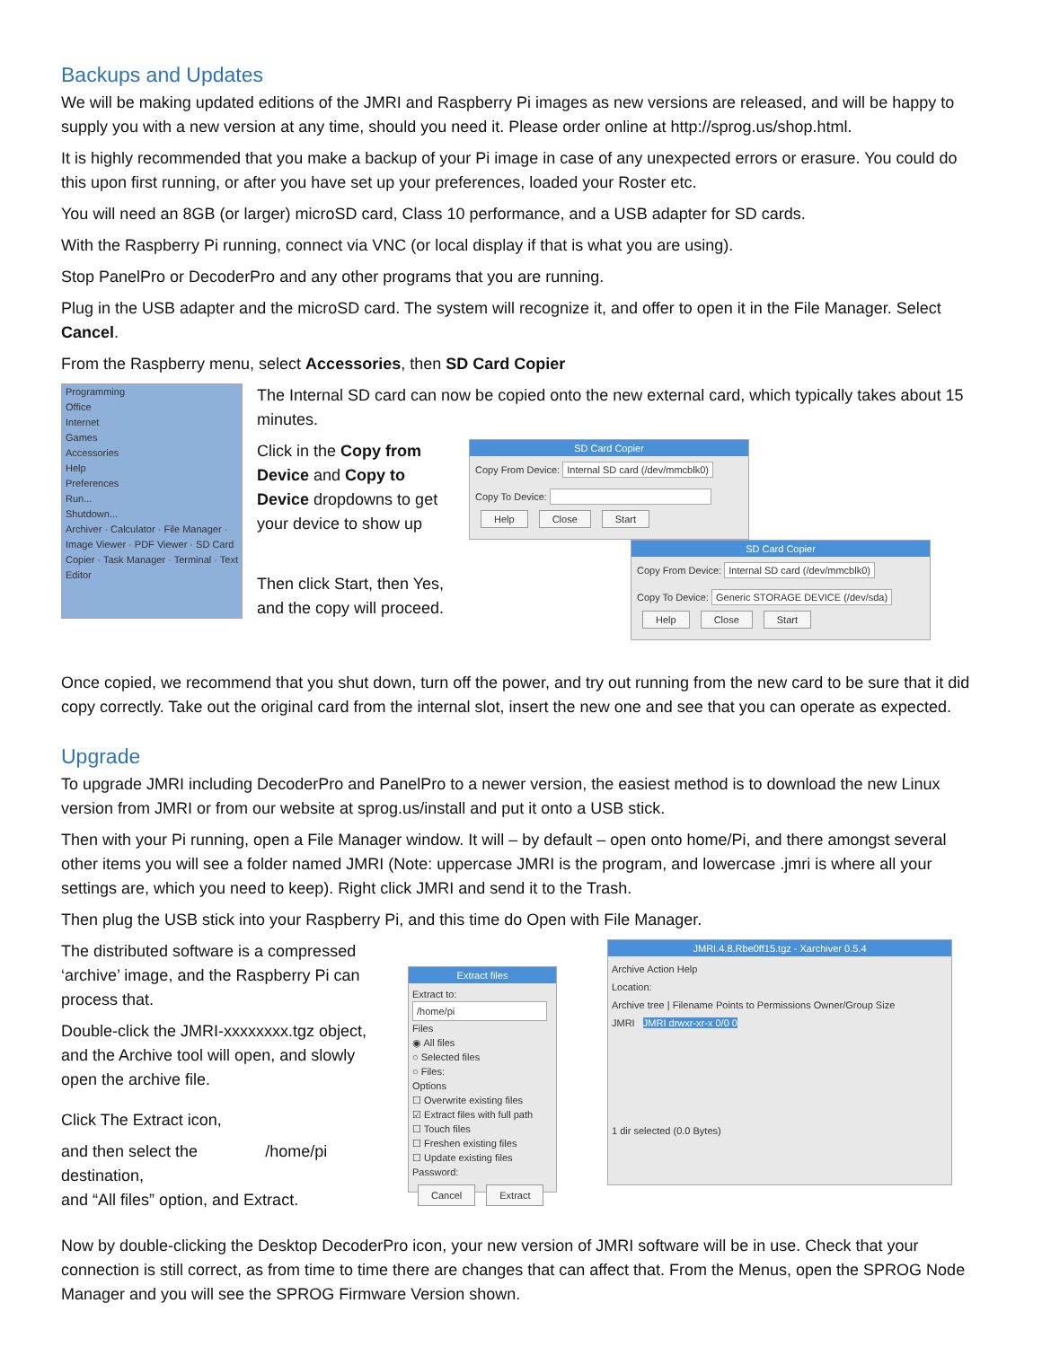Backups and Updates
We will be making updated editions of the JMRI and Raspberry Pi images as new versions are released, and will be happy to supply you with a new version at any time, should you need it. Please order online at http://sprog.us/shop.html.
It is highly recommended that you make a backup of your Pi image in case of any unexpected errors or erasure. You could do this upon first running, or after you have set up your preferences, loaded your Roster etc.
You will need an 8GB (or larger) microSD card, Class 10 performance, and a USB adapter for SD cards.
With the Raspberry Pi running, connect via VNC (or local display if that is what you are using).
Stop PanelPro or DecoderPro and any other programs that you are running.
Plug in the USB adapter and the microSD card. The system will recognize it, and offer to open it in the File Manager. Select Cancel.
From the Raspberry menu, select Accessories, then SD Card Copier
Programming
Office
Internet
Games
Accessories
Help
Preferences
Run...
Shutdown...
Archiver · Calculator · File Manager · Image Viewer · PDF Viewer · SD Card Copier · Task Manager · Terminal · Text Editor
The Internal SD card can now be copied onto the new external card, which typically takes about 15 minutes.
Click in the Copy from Device and Copy to Device dropdowns to get your device to show up
Then click Start, then Yes, and the copy will proceed.
SD Card Copier
Copy From Device: Internal SD card (/dev/mmcblk0)
Copy To Device:
Help Close Start
SD Card Copier
Copy From Device: Internal SD card (/dev/mmcblk0)
Copy To Device: Generic STORAGE DEVICE (/dev/sda)
Help Close Start
Once copied, we recommend that you shut down, turn off the power, and try out running from the new card to be sure that it did copy correctly. Take out the original card from the internal slot, insert the new one and see that you can operate as expected.
Upgrade
To upgrade JMRI including DecoderPro and PanelPro to a newer version, the easiest method is to download the new Linux version from JMRI or from our website at sprog.us/install and put it onto a USB stick.
Then with your Pi running, open a File Manager window. It will – by default – open onto home/Pi, and there amongst several other items you will see a folder named JMRI (Note: uppercase JMRI is the program, and lowercase .jmri is where all your settings are, which you need to keep). Right click JMRI and send it to the Trash.
Then plug the USB stick into your Raspberry Pi, and this time do Open with File Manager.
The distributed software is a compressed ‘archive’ image, and the Raspberry Pi can process that.
Double-click the JMRI-xxxxxxxx.tgz object, and the Archive tool will open, and slowly open the archive file.
Click The Extract icon,
and then select the /home/pi destination,
and “All files” option, and Extract.
Extract files
Extract to:
/home/pi
Files
◉ All files
○ Selected files
○ Files:
Options
☐ Overwrite existing files
☑ Extract files with full path
☐ Touch files
☐ Freshen existing files
☐ Update existing files
Password:
Cancel Extract
JMRI.4.8.Rbe0ff15.tgz - Xarchiver 0.5.4
Archive Action Help
Location:
Archive tree | Filename Points to Permissions Owner/Group Size
JMRI JMRI drwxr-xr-x 0/0 0
1 dir selected (0.0 Bytes)
Now by double-clicking the Desktop DecoderPro icon, your new version of JMRI software will be in use. Check that your connection is still correct, as from time to time there are changes that can affect that. From the Menus, open the SPROG Node Manager and you will see the SPROG Firmware Version shown.